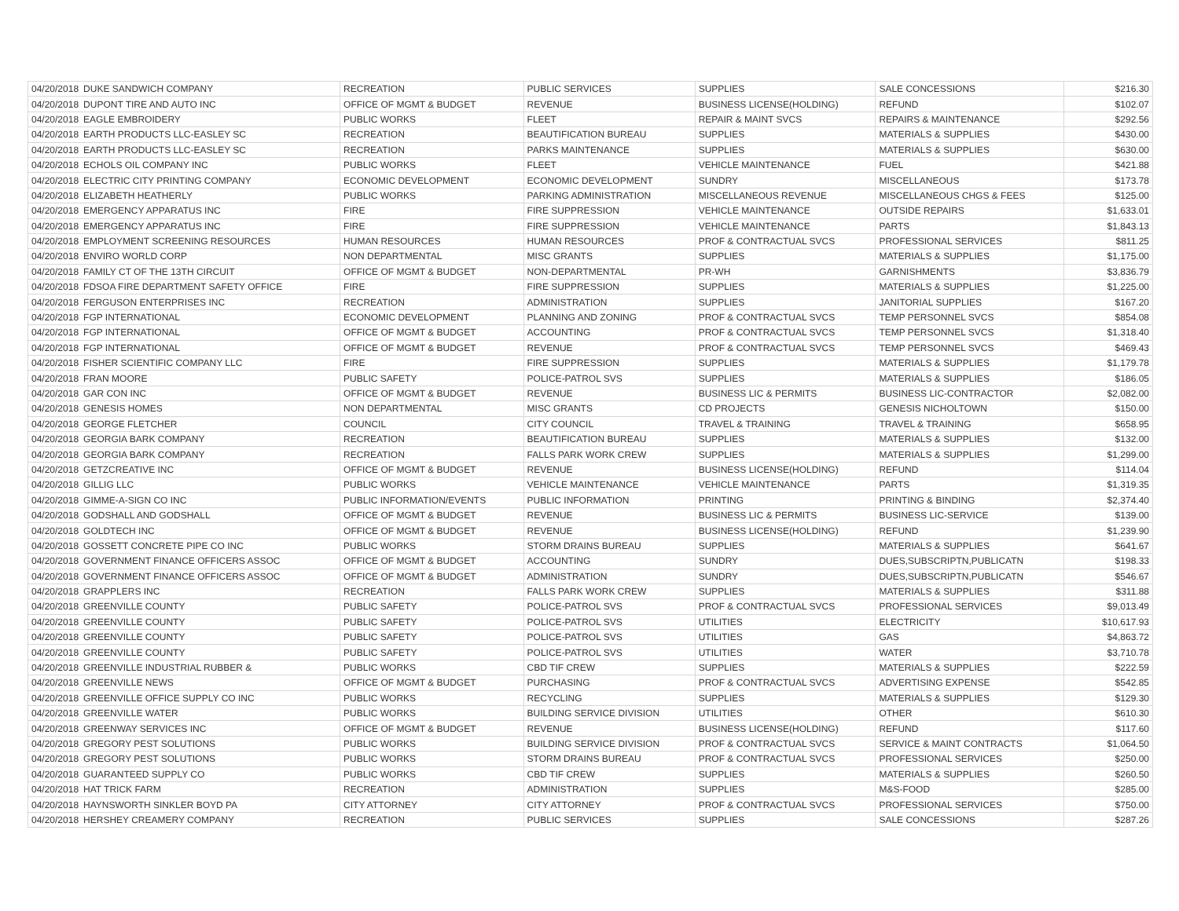| 04/20/2018 | DUKE SANDWICH COMPANY | RECREATION | PUBLIC SERVICES | SUPPLIES | SALE CONCESSIONS | $216.30 |
| 04/20/2018 | DUPONT TIRE AND AUTO INC | OFFICE OF MGMT & BUDGET | REVENUE | BUSINESS LICENSE(HOLDING) | REFUND | $102.07 |
| 04/20/2018 | EAGLE EMBROIDERY | PUBLIC WORKS | FLEET | REPAIR & MAINT SVCS | REPAIRS & MAINTENANCE | $292.56 |
| 04/20/2018 | EARTH PRODUCTS LLC-EASLEY SC | RECREATION | BEAUTIFICATION BUREAU | SUPPLIES | MATERIALS & SUPPLIES | $430.00 |
| 04/20/2018 | EARTH PRODUCTS LLC-EASLEY SC | RECREATION | PARKS MAINTENANCE | SUPPLIES | MATERIALS & SUPPLIES | $630.00 |
| 04/20/2018 | ECHOLS OIL COMPANY INC | PUBLIC WORKS | FLEET | VEHICLE MAINTENANCE | FUEL | $421.88 |
| 04/20/2018 | ELECTRIC CITY PRINTING COMPANY | ECONOMIC DEVELOPMENT | ECONOMIC DEVELOPMENT | SUNDRY | MISCELLANEOUS | $173.78 |
| 04/20/2018 | ELIZABETH HEATHERLY | PUBLIC WORKS | PARKING ADMINISTRATION | MISCELLANEOUS REVENUE | MISCELLANEOUS CHGS & FEES | $125.00 |
| 04/20/2018 | EMERGENCY APPARATUS INC | FIRE | FIRE SUPPRESSION | VEHICLE MAINTENANCE | OUTSIDE REPAIRS | $1,633.01 |
| 04/20/2018 | EMERGENCY APPARATUS INC | FIRE | FIRE SUPPRESSION | VEHICLE MAINTENANCE | PARTS | $1,843.13 |
| 04/20/2018 | EMPLOYMENT SCREENING RESOURCES | HUMAN RESOURCES | HUMAN RESOURCES | PROF & CONTRACTUAL SVCS | PROFESSIONAL SERVICES | $811.25 |
| 04/20/2018 | ENVIRO WORLD CORP | NON DEPARTMENTAL | MISC GRANTS | SUPPLIES | MATERIALS & SUPPLIES | $1,175.00 |
| 04/20/2018 | FAMILY CT OF THE 13TH CIRCUIT | OFFICE OF MGMT & BUDGET | NON-DEPARTMENTAL | PR-WH | GARNISHMENTS | $3,836.79 |
| 04/20/2018 | FDSOA FIRE DEPARTMENT SAFETY OFFICE | FIRE | FIRE SUPPRESSION | SUPPLIES | MATERIALS & SUPPLIES | $1,225.00 |
| 04/20/2018 | FERGUSON ENTERPRISES INC | RECREATION | ADMINISTRATION | SUPPLIES | JANITORIAL SUPPLIES | $167.20 |
| 04/20/2018 | FGP INTERNATIONAL | ECONOMIC DEVELOPMENT | PLANNING AND ZONING | PROF & CONTRACTUAL SVCS | TEMP PERSONNEL SVCS | $854.08 |
| 04/20/2018 | FGP INTERNATIONAL | OFFICE OF MGMT & BUDGET | ACCOUNTING | PROF & CONTRACTUAL SVCS | TEMP PERSONNEL SVCS | $1,318.40 |
| 04/20/2018 | FGP INTERNATIONAL | OFFICE OF MGMT & BUDGET | REVENUE | PROF & CONTRACTUAL SVCS | TEMP PERSONNEL SVCS | $469.43 |
| 04/20/2018 | FISHER SCIENTIFIC COMPANY LLC | FIRE | FIRE SUPPRESSION | SUPPLIES | MATERIALS & SUPPLIES | $1,179.78 |
| 04/20/2018 | FRAN MOORE | PUBLIC SAFETY | POLICE-PATROL SVS | SUPPLIES | MATERIALS & SUPPLIES | $186.05 |
| 04/20/2018 | GAR CON INC | OFFICE OF MGMT & BUDGET | REVENUE | BUSINESS LIC & PERMITS | BUSINESS LIC-CONTRACTOR | $2,082.00 |
| 04/20/2018 | GENESIS HOMES | NON DEPARTMENTAL | MISC GRANTS | CD PROJECTS | GENESIS NICHOLTOWN | $150.00 |
| 04/20/2018 | GEORGE FLETCHER | COUNCIL | CITY COUNCIL | TRAVEL & TRAINING | TRAVEL & TRAINING | $658.95 |
| 04/20/2018 | GEORGIA BARK COMPANY | RECREATION | BEAUTIFICATION BUREAU | SUPPLIES | MATERIALS & SUPPLIES | $132.00 |
| 04/20/2018 | GEORGIA BARK COMPANY | RECREATION | FALLS PARK WORK CREW | SUPPLIES | MATERIALS & SUPPLIES | $1,299.00 |
| 04/20/2018 | GETZCREATIVE INC | OFFICE OF MGMT & BUDGET | REVENUE | BUSINESS LICENSE(HOLDING) | REFUND | $114.04 |
| 04/20/2018 | GILLIG LLC | PUBLIC WORKS | VEHICLE MAINTENANCE | VEHICLE MAINTENANCE | PARTS | $1,319.35 |
| 04/20/2018 | GIMME-A-SIGN CO INC | PUBLIC INFORMATION/EVENTS | PUBLIC INFORMATION | PRINTING | PRINTING & BINDING | $2,374.40 |
| 04/20/2018 | GODSHALL AND GODSHALL | OFFICE OF MGMT & BUDGET | REVENUE | BUSINESS LIC & PERMITS | BUSINESS LIC-SERVICE | $139.00 |
| 04/20/2018 | GOLDTECH INC | OFFICE OF MGMT & BUDGET | REVENUE | BUSINESS LICENSE(HOLDING) | REFUND | $1,239.90 |
| 04/20/2018 | GOSSETT CONCRETE PIPE CO INC | PUBLIC WORKS | STORM DRAINS BUREAU | SUPPLIES | MATERIALS & SUPPLIES | $641.67 |
| 04/20/2018 | GOVERNMENT FINANCE OFFICERS ASSOC | OFFICE OF MGMT & BUDGET | ACCOUNTING | SUNDRY | DUES,SUBSCRIPTN,PUBLICATN | $198.33 |
| 04/20/2018 | GOVERNMENT FINANCE OFFICERS ASSOC | OFFICE OF MGMT & BUDGET | ADMINISTRATION | SUNDRY | DUES,SUBSCRIPTN,PUBLICATN | $546.67 |
| 04/20/2018 | GRAPPLERS INC | RECREATION | FALLS PARK WORK CREW | SUPPLIES | MATERIALS & SUPPLIES | $311.88 |
| 04/20/2018 | GREENVILLE COUNTY | PUBLIC SAFETY | POLICE-PATROL SVS | PROF & CONTRACTUAL SVCS | PROFESSIONAL SERVICES | $9,013.49 |
| 04/20/2018 | GREENVILLE COUNTY | PUBLIC SAFETY | POLICE-PATROL SVS | UTILITIES | ELECTRICITY | $10,617.93 |
| 04/20/2018 | GREENVILLE COUNTY | PUBLIC SAFETY | POLICE-PATROL SVS | UTILITIES | GAS | $4,863.72 |
| 04/20/2018 | GREENVILLE COUNTY | PUBLIC SAFETY | POLICE-PATROL SVS | UTILITIES | WATER | $3,710.78 |
| 04/20/2018 | GREENVILLE INDUSTRIAL RUBBER & | PUBLIC WORKS | CBD TIF CREW | SUPPLIES | MATERIALS & SUPPLIES | $222.59 |
| 04/20/2018 | GREENVILLE NEWS | OFFICE OF MGMT & BUDGET | PURCHASING | PROF & CONTRACTUAL SVCS | ADVERTISING EXPENSE | $542.85 |
| 04/20/2018 | GREENVILLE OFFICE SUPPLY CO INC | PUBLIC WORKS | RECYCLING | SUPPLIES | MATERIALS & SUPPLIES | $129.30 |
| 04/20/2018 | GREENVILLE WATER | PUBLIC WORKS | BUILDING SERVICE DIVISION | UTILITIES | OTHER | $610.30 |
| 04/20/2018 | GREENWAY SERVICES INC | OFFICE OF MGMT & BUDGET | REVENUE | BUSINESS LICENSE(HOLDING) | REFUND | $117.60 |
| 04/20/2018 | GREGORY PEST SOLUTIONS | PUBLIC WORKS | BUILDING SERVICE DIVISION | PROF & CONTRACTUAL SVCS | SERVICE & MAINT CONTRACTS | $1,064.50 |
| 04/20/2018 | GREGORY PEST SOLUTIONS | PUBLIC WORKS | STORM DRAINS BUREAU | PROF & CONTRACTUAL SVCS | PROFESSIONAL SERVICES | $250.00 |
| 04/20/2018 | GUARANTEED SUPPLY CO | PUBLIC WORKS | CBD TIF CREW | SUPPLIES | MATERIALS & SUPPLIES | $260.50 |
| 04/20/2018 | HAT TRICK FARM | RECREATION | ADMINISTRATION | SUPPLIES | M&S-FOOD | $285.00 |
| 04/20/2018 | HAYNSWORTH SINKLER BOYD PA | CITY ATTORNEY | CITY ATTORNEY | PROF & CONTRACTUAL SVCS | PROFESSIONAL SERVICES | $750.00 |
| 04/20/2018 | HERSHEY CREAMERY COMPANY | RECREATION | PUBLIC SERVICES | SUPPLIES | SALE CONCESSIONS | $287.26 |